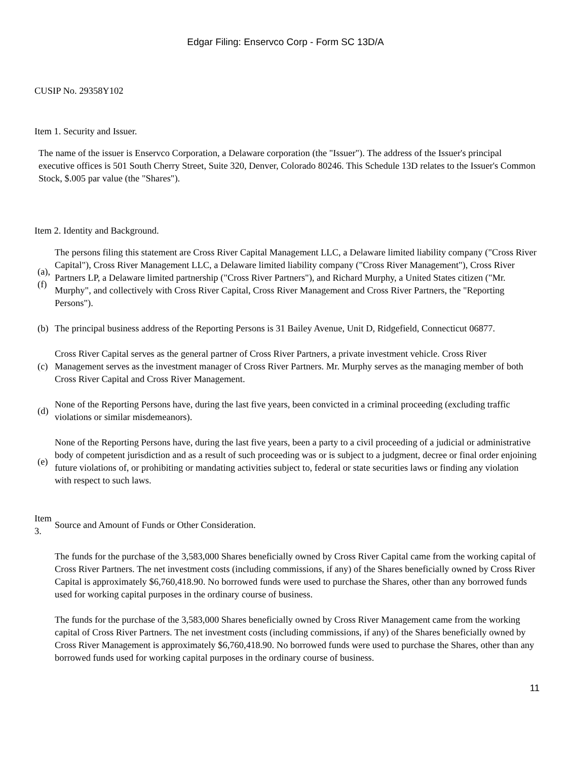Edgar Filing: Enservco Corp - Form SC 13D/A
CUSIP No. 29358Y102
Item 1. Security and Issuer.
The name of the issuer is Enservco Corporation, a Delaware corporation (the "Issuer"). The address of the Issuer's principal executive offices is 501 South Cherry Street, Suite 320, Denver, Colorado 80246. This Schedule 13D relates to the Issuer's Common Stock, $.005 par value (the "Shares").
Item 2. Identity and Background.
| (a), (f) | The persons filing this statement are Cross River Capital Management LLC, a Delaware limited liability company ("Cross River Capital"), Cross River Management LLC, a Delaware limited liability company ("Cross River Management"), Cross River Partners LP, a Delaware limited partnership ("Cross River Partners"), and Richard Murphy, a United States citizen ("Mr. Murphy", and collectively with Cross River Capital, Cross River Management and Cross River Partners, the "Reporting Persons"). |
| (b) | The principal business address of the Reporting Persons is 31 Bailey Avenue, Unit D, Ridgefield, Connecticut 06877. |
| (c) | Cross River Capital serves as the general partner of Cross River Partners, a private investment vehicle. Cross River Management serves as the investment manager of Cross River Partners. Mr. Murphy serves as the managing member of both Cross River Capital and Cross River Management. |
| (d) | None of the Reporting Persons have, during the last five years, been convicted in a criminal proceeding (excluding traffic violations or similar misdemeanors). |
| (e) | None of the Reporting Persons have, during the last five years, been a party to a civil proceeding of a judicial or administrative body of competent jurisdiction and as a result of such proceeding was or is subject to a judgment, decree or final order enjoining future violations of, or prohibiting or mandating activities subject to, federal or state securities laws or finding any violation with respect to such laws. |
| Item 3. | Source and Amount of Funds or Other Consideration. |
The funds for the purchase of the 3,583,000 Shares beneficially owned by Cross River Capital came from the working capital of Cross River Partners. The net investment costs (including commissions, if any) of the Shares beneficially owned by Cross River Capital is approximately $6,760,418.90. No borrowed funds were used to purchase the Shares, other than any borrowed funds used for working capital purposes in the ordinary course of business.
The funds for the purchase of the 3,583,000 Shares beneficially owned by Cross River Management came from the working capital of Cross River Partners. The net investment costs (including commissions, if any) of the Shares beneficially owned by Cross River Management is approximately $6,760,418.90. No borrowed funds were used to purchase the Shares, other than any borrowed funds used for working capital purposes in the ordinary course of business.
11